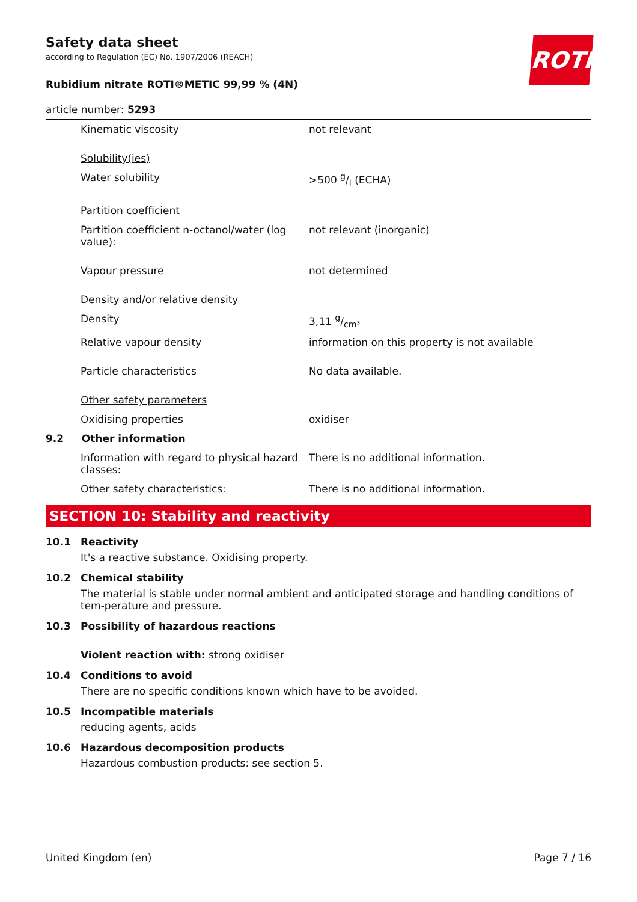ROTH
Safety data sheet
according to Regulation (EC) No. 1907/2006 (REACH)
Rubidium nitrate ROTI®METIC 99,99 % (4N)
article number: 5293
| Kinematic viscosity | not relevant |
| Solubility(ies) | |
| Water solubility | >500 g/l (ECHA) |
| Partition coefficient | |
| Partition coefficient n-octanol/water (log value): | not relevant (inorganic) |
| Vapour pressure | not determined |
| Density and/or relative density | |
| Density | 3,11 g/cm³ |
| Relative vapour density | information on this property is not available |
| Particle characteristics | No data available. |
| Other safety parameters | |
| Oxidising properties | oxidiser |
| 9.2 Other information | |
| Information with regard to physical hazard classes: | There is no additional information. |
| Other safety characteristics: | There is no additional information. |
SECTION 10: Stability and reactivity
10.1 Reactivity
It's a reactive substance. Oxidising property.
10.2 Chemical stability
The material is stable under normal ambient and anticipated storage and handling conditions of tem-perature and pressure.
10.3 Possibility of hazardous reactions
Violent reaction with: strong oxidiser
10.4 Conditions to avoid
There are no specific conditions known which have to be avoided.
10.5 Incompatible materials
reducing agents, acids
10.6 Hazardous decomposition products
Hazardous combustion products: see section 5.
United Kingdom (en) Page 7 / 16